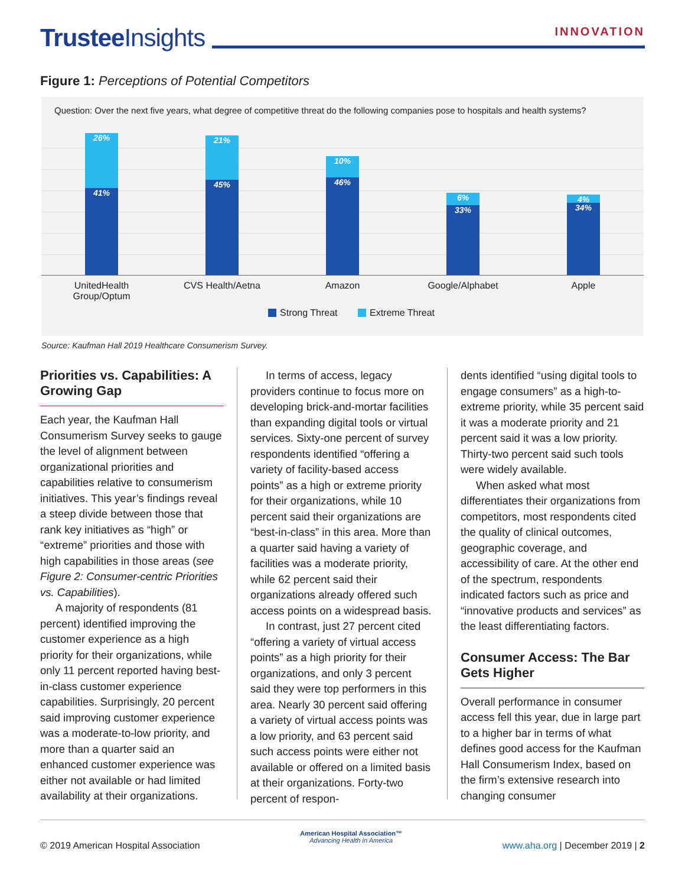Trustee Insights
INNOVATION
Figure 1: Perceptions of Potential Competitors
Question: Over the next five years, what degree of competitive threat do the following companies pose to hospitals and health systems?
26%
41%
21%
45%
10%
46%
6%
33%
4%
34%
UnitedHealth Group/Optum
CVS Health/Aetna
Amazon Google/Alphabet Apple
Strong Threat Extreme Threat
Source: Kaufman Hall 2019 Healthcare Consumerism Survey.
Priorities vs. Capabilities: A Growing Gap
Each year, the Kaufman Hall Consumerism Survey seeks to gauge the level of alignment between organizational priorities and capabilities relative to consumerism initiatives. This year’s findings reveal a steep divide between those that rank key initiatives as “high” or “extreme” priorities and those with high capabilities in those areas (see Figure 2: Consumer-centric Priorities vs. Capabilities).
A majority of respondents (81 percent) identified improving the customer experience as a high priority for their organizations, while only 11 percent reported having best-in-class customer experience capabilities. Surprisingly, 20 percent said improving customer experience was a moderate-to-low priority, and more than a quarter said an enhanced customer experience was either not available or had limited availability at their organizations.
In terms of access, legacy providers continue to focus more on developing brick-and-mortar facilities than expanding digital tools or virtual services. Sixty-one percent of survey respondents identified “offering a variety of facility-based access points” as a high or extreme priority for their organizations, while 10 percent said their organizations are “best-in-class” in this area. More than a quarter said having a variety of facilities was a moderate priority, while 62 percent said their organizations already offered such access points on a widespread basis.
In contrast, just 27 percent cited “offering a variety of virtual access points” as a high priority for their organizations, and only 3 percent said they were top performers in this area. Nearly 30 percent said offering a variety of virtual access points was a low priority, and 63 percent said such access points were either not available or offered on a limited basis at their organizations. Forty-two percent of respon-
dents identified “using digital tools to engage consumers” as a high-to-extreme priority, while 35 percent said it was a moderate priority and 21 percent said it was a low priority. Thirty-two percent said such tools were widely available.
When asked what most differentiates their organizations from competitors, most respondents cited the quality of clinical outcomes, geographic coverage, and accessibility of care. At the other end of the spectrum, respondents indicated factors such as price and “innovative products and services” as the least differentiating factors.
Consumer Access: The Bar Gets Higher
Overall performance in consumer access fell this year, due in large part to a higher bar in terms of what defines good access for the Kaufman Hall Consumerism Index, based on the firm’s extensive research into changing consumer
© 2019 American Hospital Association
American Hospital Association™
Advancing Health in America
www.aha.org | December 2019 | 2